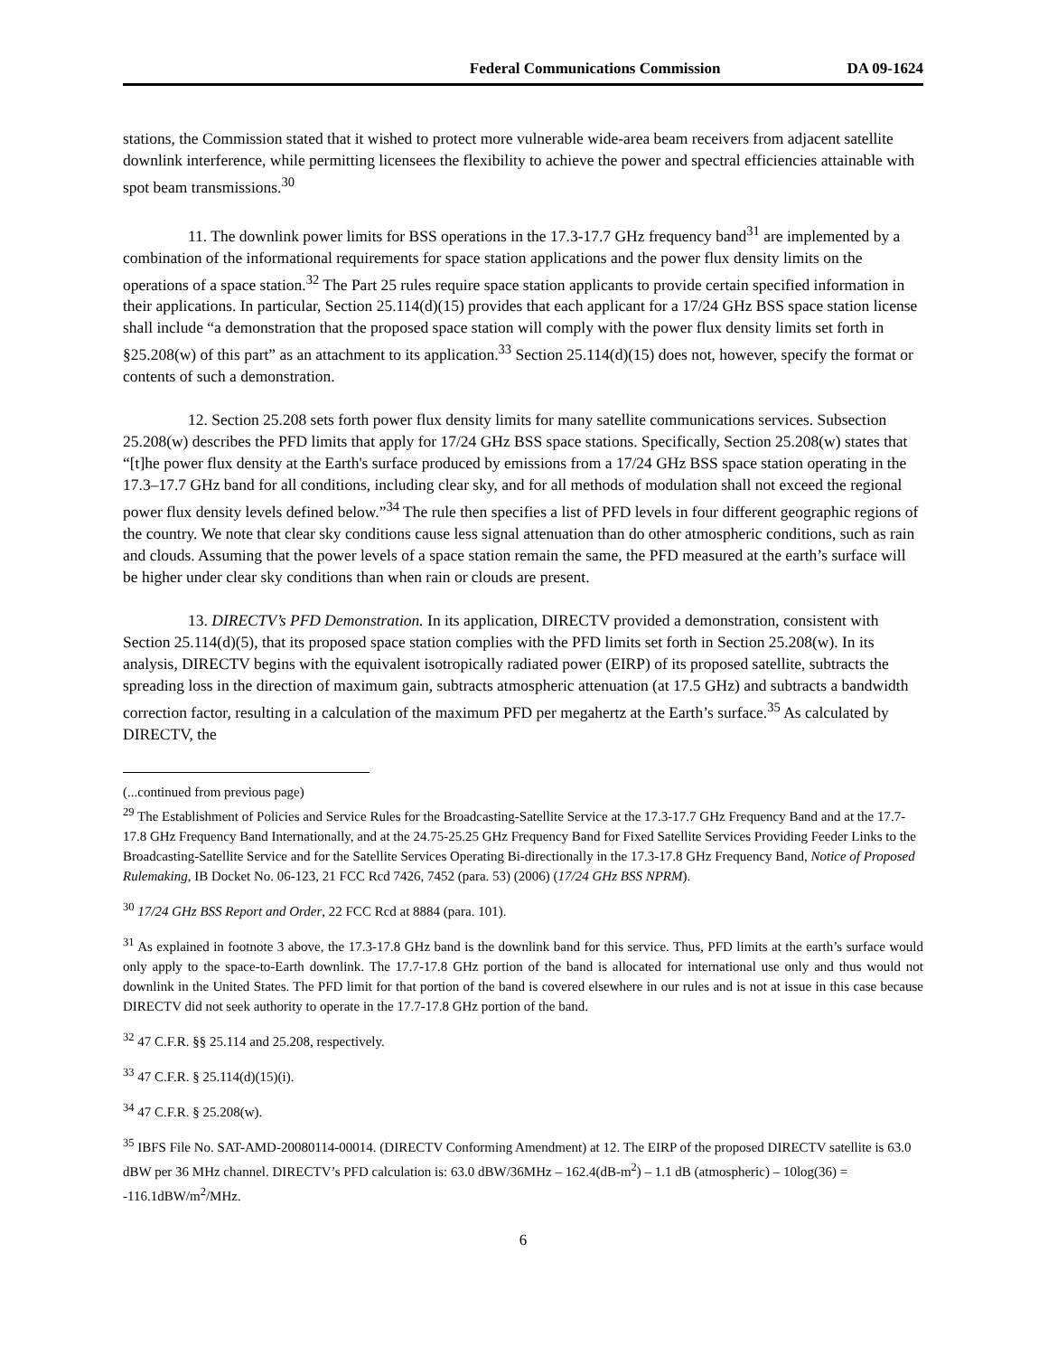Federal Communications Commission DA 09-1624
stations, the Commission stated that it wished to protect more vulnerable wide-area beam receivers from adjacent satellite downlink interference, while permitting licensees the flexibility to achieve the power and spectral efficiencies attainable with spot beam transmissions.<sup>30</sup>
11. The downlink power limits for BSS operations in the 17.3-17.7 GHz frequency band<sup>31</sup> are implemented by a combination of the informational requirements for space station applications and the power flux density limits on the operations of a space station.<sup>32</sup> The Part 25 rules require space station applicants to provide certain specified information in their applications. In particular, Section 25.114(d)(15) provides that each applicant for a 17/24 GHz BSS space station license shall include “a demonstration that the proposed space station will comply with the power flux density limits set forth in §25.208(w) of this part” as an attachment to its application.<sup>33</sup> Section 25.114(d)(15) does not, however, specify the format or contents of such a demonstration.
12. Section 25.208 sets forth power flux density limits for many satellite communications services. Subsection 25.208(w) describes the PFD limits that apply for 17/24 GHz BSS space stations. Specifically, Section 25.208(w) states that “[t]he power flux density at the Earth's surface produced by emissions from a 17/24 GHz BSS space station operating in the 17.3–17.7 GHz band for all conditions, including clear sky, and for all methods of modulation shall not exceed the regional power flux density levels defined below.”<sup>34</sup> The rule then specifies a list of PFD levels in four different geographic regions of the country. We note that clear sky conditions cause less signal attenuation than do other atmospheric conditions, such as rain and clouds. Assuming that the power levels of a space station remain the same, the PFD measured at the earth’s surface will be higher under clear sky conditions than when rain or clouds are present.
13. DIRECTV’s PFD Demonstration. In its application, DIRECTV provided a demonstration, consistent with Section 25.114(d)(5), that its proposed space station complies with the PFD limits set forth in Section 25.208(w). In its analysis, DIRECTV begins with the equivalent isotropically radiated power (EIRP) of its proposed satellite, subtracts the spreading loss in the direction of maximum gain, subtracts atmospheric attenuation (at 17.5 GHz) and subtracts a bandwidth correction factor, resulting in a calculation of the maximum PFD per megahertz at the Earth’s surface.<sup>35</sup> As calculated by DIRECTV, the
(...continued from previous page)
<sup>29</sup> The Establishment of Policies and Service Rules for the Broadcasting-Satellite Service at the 17.3-17.7 GHz Frequency Band and at the 17.7-17.8 GHz Frequency Band Internationally, and at the 24.75-25.25 GHz Frequency Band for Fixed Satellite Services Providing Feeder Links to the Broadcasting-Satellite Service and for the Satellite Services Operating Bi-directionally in the 17.3-17.8 GHz Frequency Band, Notice of Proposed Rulemaking, IB Docket No. 06-123, 21 FCC Rcd 7426, 7452 (para. 53) (2006) (17/24 GHz BSS NPRM).
<sup>30</sup> 17/24 GHz BSS Report and Order, 22 FCC Rcd at 8884 (para. 101).
<sup>31</sup> As explained in footnote 3 above, the 17.3-17.8 GHz band is the downlink band for this service. Thus, PFD limits at the earth’s surface would only apply to the space-to-Earth downlink. The 17.7-17.8 GHz portion of the band is allocated for international use only and thus would not downlink in the United States. The PFD limit for that portion of the band is covered elsewhere in our rules and is not at issue in this case because DIRECTV did not seek authority to operate in the 17.7-17.8 GHz portion of the band.
<sup>32</sup> 47 C.F.R. §§ 25.114 and 25.208, respectively.
<sup>33</sup> 47 C.F.R. § 25.114(d)(15)(i).
<sup>34</sup> 47 C.F.R. § 25.208(w).
<sup>35</sup> IBFS File No. SAT-AMD-20080114-00014. (DIRECTV Conforming Amendment) at 12. The EIRP of the proposed DIRECTV satellite is 63.0 dBW per 36 MHz channel. DIRECTV’s PFD calculation is: 63.0 dBW/36MHz – 162.4(dB-m<sup>2</sup>) – 1.1 dB (atmospheric) – 10log(36) = -116.1dBW/m<sup>2</sup>/MHz.
6